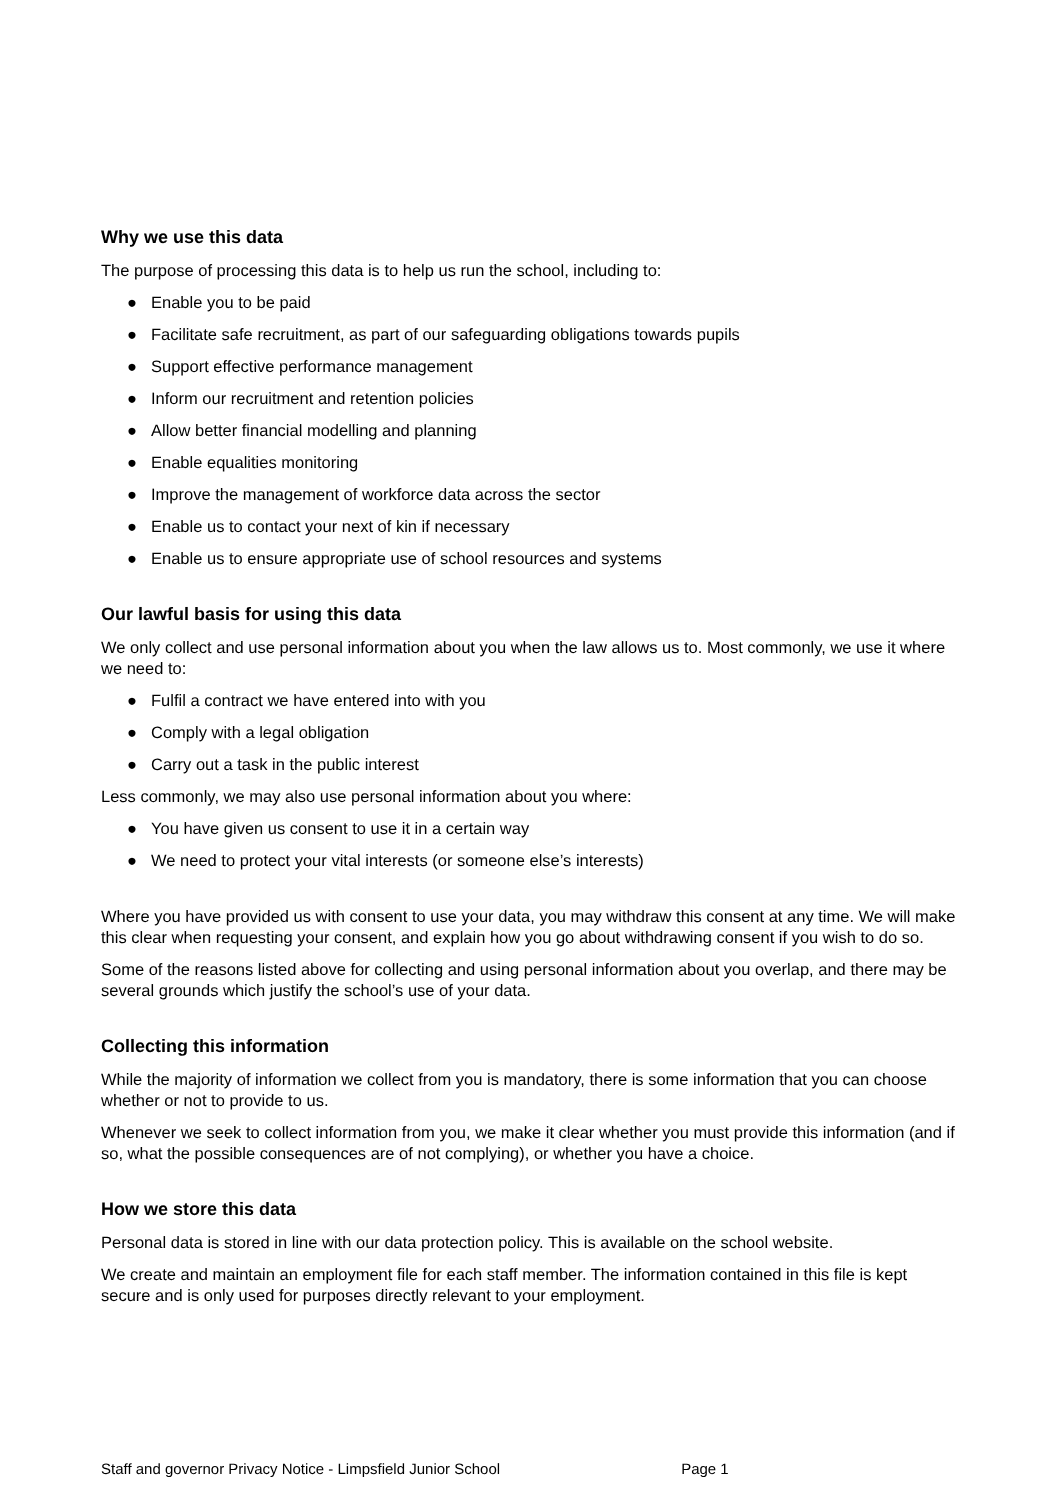Why we use this data
The purpose of processing this data is to help us run the school, including to:
● Enable you to be paid
● Facilitate safe recruitment, as part of our safeguarding obligations towards pupils
● Support effective performance management
● Inform our recruitment and retention policies
● Allow better financial modelling and planning
● Enable equalities monitoring
● Improve the management of workforce data across the sector
● Enable us to contact your next of kin if necessary
● Enable us to ensure appropriate use of school resources and systems
Our lawful basis for using this data
We only collect and use personal information about you when the law allows us to. Most commonly, we use it where we need to:
● Fulfil a contract we have entered into with you
● Comply with a legal obligation
● Carry out a task in the public interest
Less commonly, we may also use personal information about you where:
● You have given us consent to use it in a certain way
● We need to protect your vital interests (or someone else’s interests)
Where you have provided us with consent to use your data, you may withdraw this consent at any time. We will make this clear when requesting your consent, and explain how you go about withdrawing consent if you wish to do so.
Some of the reasons listed above for collecting and using personal information about you overlap, and there may be several grounds which justify the school’s use of your data.
Collecting this information
While the majority of information we collect from you is mandatory, there is some information that you can choose whether or not to provide to us.
Whenever we seek to collect information from you, we make it clear whether you must provide this information (and if so, what the possible consequences are of not complying), or whether you have a choice.
How we store this data
Personal data is stored in line with our data protection policy. This is available on the school website.
We create and maintain an employment file for each staff member. The information contained in this file is kept secure and is only used for purposes directly relevant to your employment.
Staff and governor Privacy Notice - Limpsfield Junior School Page 1